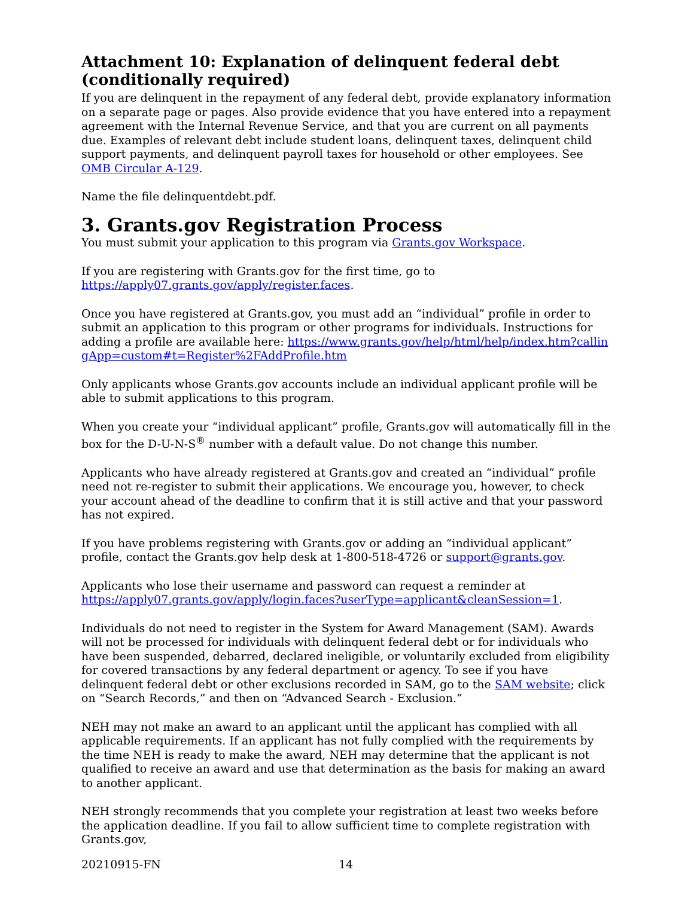Attachment 10: Explanation of delinquent federal debt (conditionally required)
If you are delinquent in the repayment of any federal debt, provide explanatory information on a separate page or pages. Also provide evidence that you have entered into a repayment agreement with the Internal Revenue Service, and that you are current on all payments due. Examples of relevant debt include student loans, delinquent taxes, delinquent child support payments, and delinquent payroll taxes for household or other employees. See OMB Circular A-129.
Name the file delinquentdebt.pdf.
3. Grants.gov Registration Process
You must submit your application to this program via Grants.gov Workspace.
If you are registering with Grants.gov for the first time, go to https://apply07.grants.gov/apply/register.faces.
Once you have registered at Grants.gov, you must add an “individual” profile in order to submit an application to this program or other programs for individuals. Instructions for adding a profile are available here: https://www.grants.gov/help/html/help/index.htm?callingApp=custom#t=Register%2FAddProfile.htm
Only applicants whose Grants.gov accounts include an individual applicant profile will be able to submit applications to this program.
When you create your “individual applicant” profile, Grants.gov will automatically fill in the box for the D-U-N-S<sup>®</sup> number with a default value. Do not change this number.
Applicants who have already registered at Grants.gov and created an “individual” profile need not re-register to submit their applications. We encourage you, however, to check your account ahead of the deadline to confirm that it is still active and that your password has not expired.
If you have problems registering with Grants.gov or adding an “individual applicant” profile, contact the Grants.gov help desk at 1-800-518-4726 or support@grants.gov.
Applicants who lose their username and password can request a reminder at https://apply07.grants.gov/apply/login.faces?userType=applicant&cleanSession=1.
Individuals do not need to register in the System for Award Management (SAM). Awards will not be processed for individuals with delinquent federal debt or for individuals who have been suspended, debarred, declared ineligible, or voluntarily excluded from eligibility for covered transactions by any federal department or agency. To see if you have delinquent federal debt or other exclusions recorded in SAM, go to the SAM website; click on “Search Records,” and then on “Advanced Search - Exclusion.”
NEH may not make an award to an applicant until the applicant has complied with all applicable requirements. If an applicant has not fully complied with the requirements by the time NEH is ready to make the award, NEH may determine that the applicant is not qualified to receive an award and use that determination as the basis for making an award to another applicant.
NEH strongly recommends that you complete your registration at least two weeks before the application deadline. If you fail to allow sufficient time to complete registration with Grants.gov,
20210915-FN 14